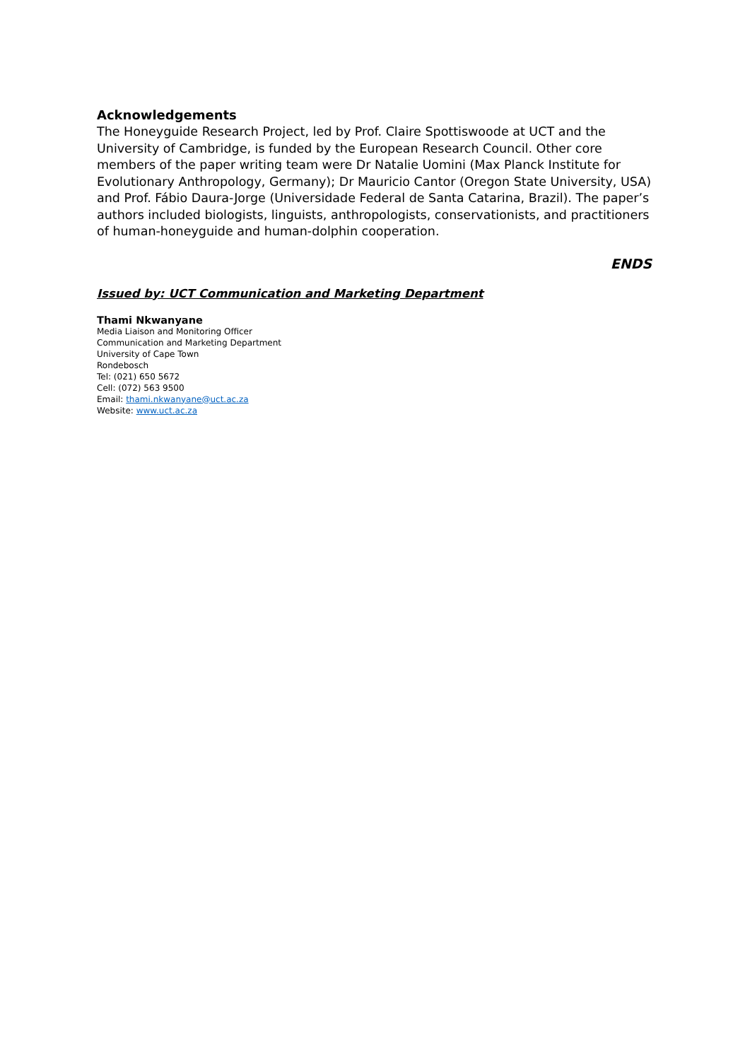Acknowledgements
The Honeyguide Research Project, led by Prof. Claire Spottiswoode at UCT and the University of Cambridge, is funded by the European Research Council. Other core members of the paper writing team were Dr Natalie Uomini (Max Planck Institute for Evolutionary Anthropology, Germany); Dr Mauricio Cantor (Oregon State University, USA) and Prof. Fábio Daura-Jorge (Universidade Federal de Santa Catarina, Brazil). The paper’s authors included biologists, linguists, anthropologists, conservationists, and practitioners of human-honeyguide and human-dolphin cooperation.
ENDS
Issued by: UCT Communication and Marketing Department
Thami Nkwanyane
Media Liaison and Monitoring Officer
Communication and Marketing Department
University of Cape Town
Rondebosch
Tel: (021) 650 5672
Cell: (072) 563 9500
Email: thami.nkwanyane@uct.ac.za
Website: www.uct.ac.za